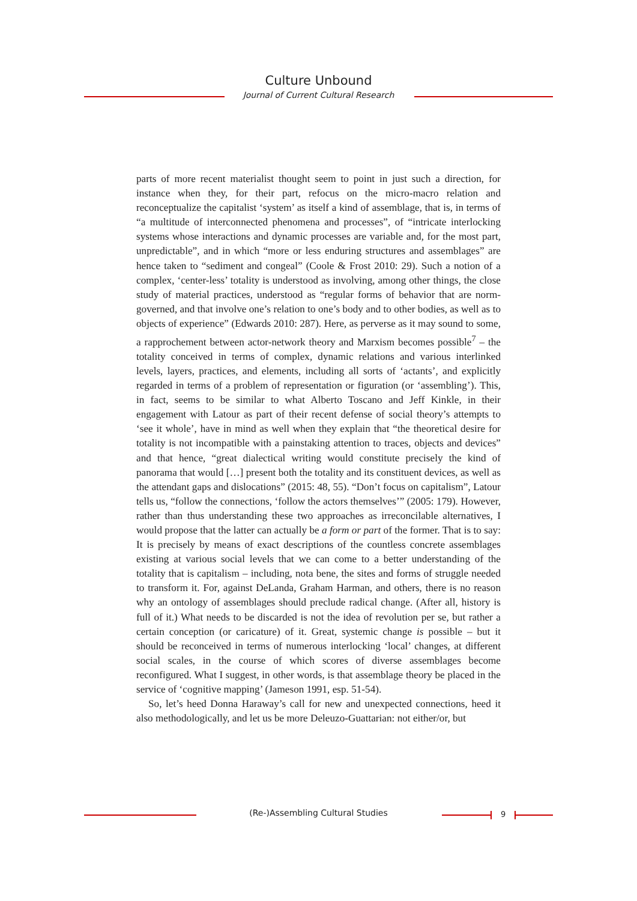Culture Unbound
Journal of Current Cultural Research
parts of more recent materialist thought seem to point in just such a direction, for instance when they, for their part, refocus on the micro-macro relation and reconceptualize the capitalist ‘system’ as itself a kind of assemblage, that is, in terms of “a multitude of interconnected phenomena and processes”, of “intricate interlocking systems whose interactions and dynamic processes are variable and, for the most part, unpredictable”, and in which “more or less enduring structures and assemblages” are hence taken to “sediment and congeal” (Coole & Frost 2010: 29). Such a notion of a complex, ‘center-less’ totality is understood as involving, among other things, the close study of material practices, understood as “regular forms of behavior that are norm-governed, and that involve one’s relation to one’s body and to other bodies, as well as to objects of experience” (Edwards 2010: 287). Here, as perverse as it may sound to some, a rapprochement between actor-network theory and Marxism becomes possible<sup>7</sup> – the totality conceived in terms of complex, dynamic relations and various interlinked levels, layers, practices, and elements, including all sorts of ‘actants’, and explicitly regarded in terms of a problem of representation or figuration (or ‘assembling’). This, in fact, seems to be similar to what Alberto Toscano and Jeff Kinkle, in their engagement with Latour as part of their recent defense of social theory’s attempts to ‘see it whole’, have in mind as well when they explain that “the theoretical desire for totality is not incompatible with a painstaking attention to traces, objects and devices” and that hence, “great dialectical writing would constitute precisely the kind of panorama that would […] present both the totality and its constituent devices, as well as the attendant gaps and dislocations” (2015: 48, 55). “Don’t focus on capitalism”, Latour tells us, “follow the connections, ‘follow the actors themselves’” (2005: 179). However, rather than thus understanding these two approaches as irreconcilable alternatives, I would propose that the latter can actually be a form or part of the former. That is to say: It is precisely by means of exact descriptions of the countless concrete assemblages existing at various social levels that we can come to a better understanding of the totality that is capitalism – including, nota bene, the sites and forms of struggle needed to transform it. For, against DeLanda, Graham Harman, and others, there is no reason why an ontology of assemblages should preclude radical change. (After all, history is full of it.) What needs to be discarded is not the idea of revolution per se, but rather a certain conception (or caricature) of it. Great, systemic change is possible – but it should be reconceived in terms of numerous interlocking ‘local’ changes, at different social scales, in the course of which scores of diverse assemblages become reconfigured. What I suggest, in other words, is that assemblage theory be placed in the service of ‘cognitive mapping’ (Jameson 1991, esp. 51-54).
So, let’s heed Donna Haraway’s call for new and unexpected connections, heed it also methodologically, and let us be more Deleuzo-Guattarian: not either/or, but
(Re-)Assembling Cultural Studies 9